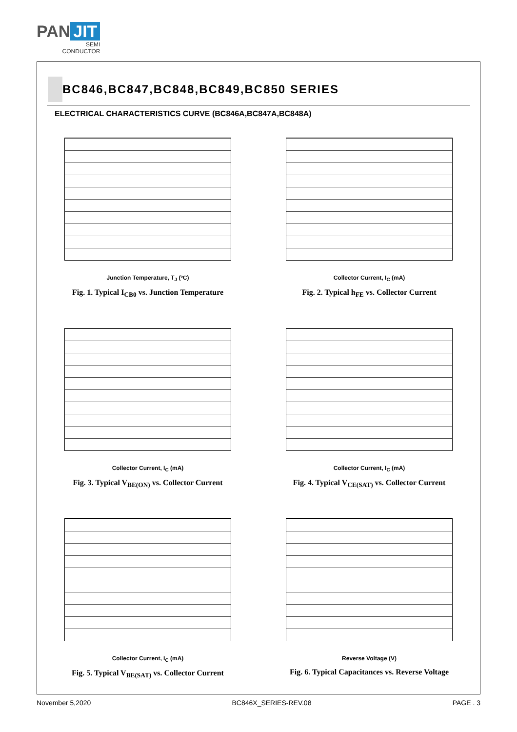PAN JIT
SEMI
CONDUCTOR
BC846,BC847,BC848,BC849,BC850 SERIES
ELECTRICAL CHARACTERISTICS CURVE (BC846A,BC847A,BC848A)
Junction Temperature, T<sub>J</sub> (ºC)
Fig. 1. Typical I<sub>CB0</sub> vs. Junction Temperature
Collector Current, I<sub>C</sub> (mA)
Fig. 2. Typical h<sub>FE</sub> vs. Collector Current
Collector Current, I<sub>C</sub> (mA)
Fig. 3. Typical V<sub>BE(ON)</sub> vs. Collector Current
Collector Current, I<sub>C</sub> (mA)
Fig. 4. Typical V<sub>CE(SAT)</sub> vs. Collector Current
Collector Current, I<sub>C</sub> (mA)
Fig. 5. Typical V<sub>BE(SAT)</sub> vs. Collector Current
Reverse Voltage (V)
Fig. 6. Typical Capacitances vs. Reverse Voltage
November 5,2020 BC846X_SERIES-REV.08 PAGE . 3